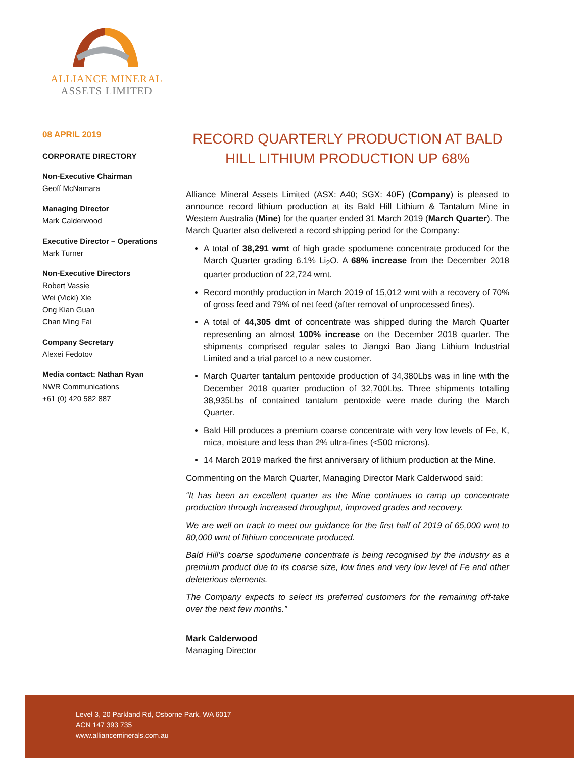ALLIANCE MINERAL
ASSETS LIMITED
08 APRIL 2019
CORPORATE DIRECTORY
Non-Executive Chairman
Geoff McNamara
Managing Director
Mark Calderwood
Executive Director – Operations
Mark Turner
Non-Executive Directors
Robert Vassie
Wei (Vicki) Xie
Ong Kian Guan
Chan Ming Fai
Company Secretary
Alexei Fedotov
Media contact: Nathan Ryan
NWR Communications
+61 (0) 420 582 887
RECORD QUARTERLY PRODUCTION AT BALD HILL LITHIUM PRODUCTION UP 68%
Alliance Mineral Assets Limited (ASX: A40; SGX: 40F) (Company) is pleased to announce record lithium production at its Bald Hill Lithium & Tantalum Mine in Western Australia (Mine) for the quarter ended 31 March 2019 (March Quarter). The March Quarter also delivered a record shipping period for the Company:
A total of 38,291 wmt of high grade spodumene concentrate produced for the March Quarter grading 6.1% Li<sub>2</sub>O. A 68% increase from the December 2018 quarter production of 22,724 wmt.
Record monthly production in March 2019 of 15,012 wmt with a recovery of 70% of gross feed and 79% of net feed (after removal of unprocessed fines).
A total of 44,305 dmt of concentrate was shipped during the March Quarter representing an almost 100% increase on the December 2018 quarter. The shipments comprised regular sales to Jiangxi Bao Jiang Lithium Industrial Limited and a trial parcel to a new customer.
March Quarter tantalum pentoxide production of 34,380Lbs was in line with the December 2018 quarter production of 32,700Lbs. Three shipments totalling 38,935Lbs of contained tantalum pentoxide were made during the March Quarter.
Bald Hill produces a premium coarse concentrate with very low levels of Fe, K, mica, moisture and less than 2% ultra-fines (<500 microns).
14 March 2019 marked the first anniversary of lithium production at the Mine.
Commenting on the March Quarter, Managing Director Mark Calderwood said:
“It has been an excellent quarter as the Mine continues to ramp up concentrate production through increased throughput, improved grades and recovery.
We are well on track to meet our guidance for the first half of 2019 of 65,000 wmt to 80,000 wmt of lithium concentrate produced.
Bald Hill’s coarse spodumene concentrate is being recognised by the industry as a premium product due to its coarse size, low fines and very low level of Fe and other deleterious elements.
The Company expects to select its preferred customers for the remaining off-take over the next few months.”
Mark Calderwood
Managing Director
Level 3, 20 Parkland Rd, Osborne Park, WA 6017
ACN 147 393 735
www.allianceminerals.com.au